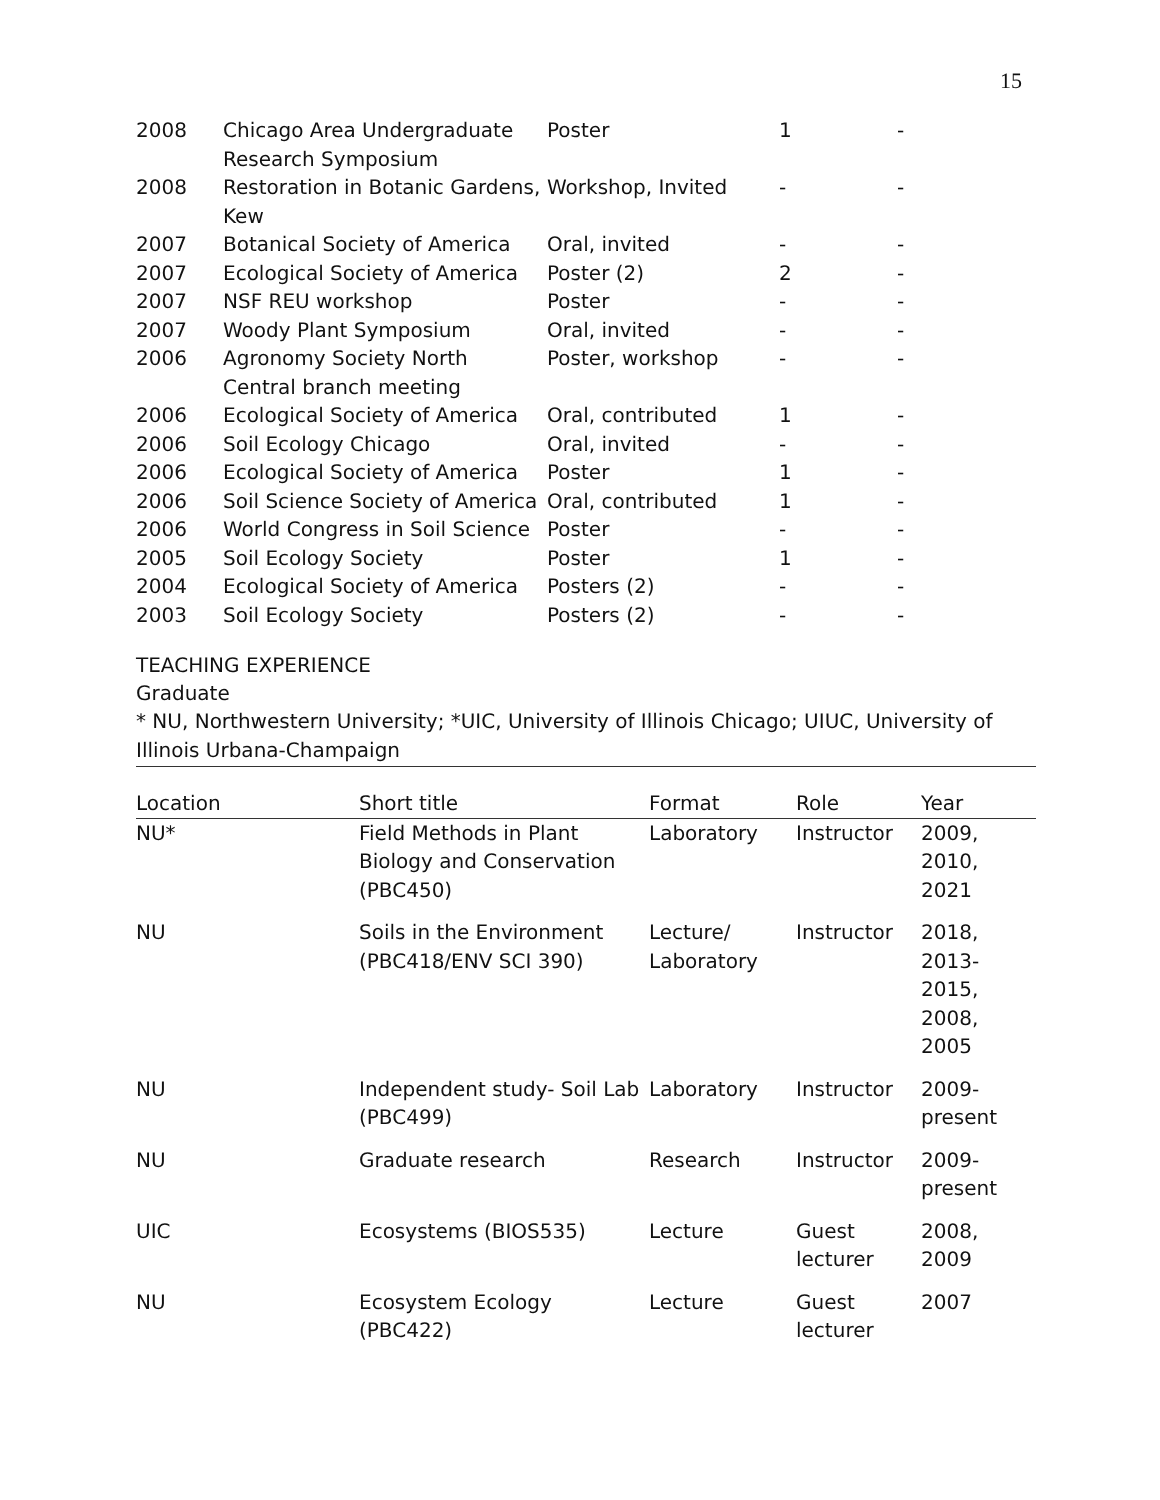15
| 2008 | Chicago Area Undergraduate Research Symposium | Poster | 1 | - |
| 2008 | Restoration in Botanic Gardens, Kew | Workshop, Invited | - | - |
| 2007 | Botanical Society of America | Oral, invited | - | - |
| 2007 | Ecological Society of America | Poster (2) | 2 | - |
| 2007 | NSF REU workshop | Poster | - | - |
| 2007 | Woody Plant Symposium | Oral, invited | - | - |
| 2006 | Agronomy Society North Central branch meeting | Poster, workshop | - | - |
| 2006 | Ecological Society of America | Oral, contributed | 1 | - |
| 2006 | Soil Ecology Chicago | Oral, invited | - | - |
| 2006 | Ecological Society of America | Poster | 1 | - |
| 2006 | Soil Science Society of America | Oral, contributed | 1 | - |
| 2006 | World Congress in Soil Science | Poster | - | - |
| 2005 | Soil Ecology Society | Poster | 1 | - |
| 2004 | Ecological Society of America | Posters (2) | - | - |
| 2003 | Soil Ecology Society | Posters (2) | - | - |
TEACHING EXPERIENCE
Graduate
* NU, Northwestern University; *UIC, University of Illinois Chicago; UIUC, University of Illinois Urbana-Champaign
| Location | Short title | Format | Role | Year |
| --- | --- | --- | --- | --- |
| NU* | Field Methods in Plant Biology and Conservation (PBC450) | Laboratory | Instructor | 2009, 2010, 2021 |
| NU | Soils in the Environment (PBC418/ENV SCI 390) | Lecture/ Laboratory | Instructor | 2018, 2013- 2015, 2008, 2005 |
| NU | Independent study- Soil Lab (PBC499) | Laboratory | Instructor | 2009- present |
| NU | Graduate research | Research | Instructor | 2009- present |
| UIC | Ecosystems (BIOS535) | Lecture | Guest lecturer | 2008, 2009 |
| NU | Ecosystem Ecology (PBC422) | Lecture | Guest lecturer | 2007 |